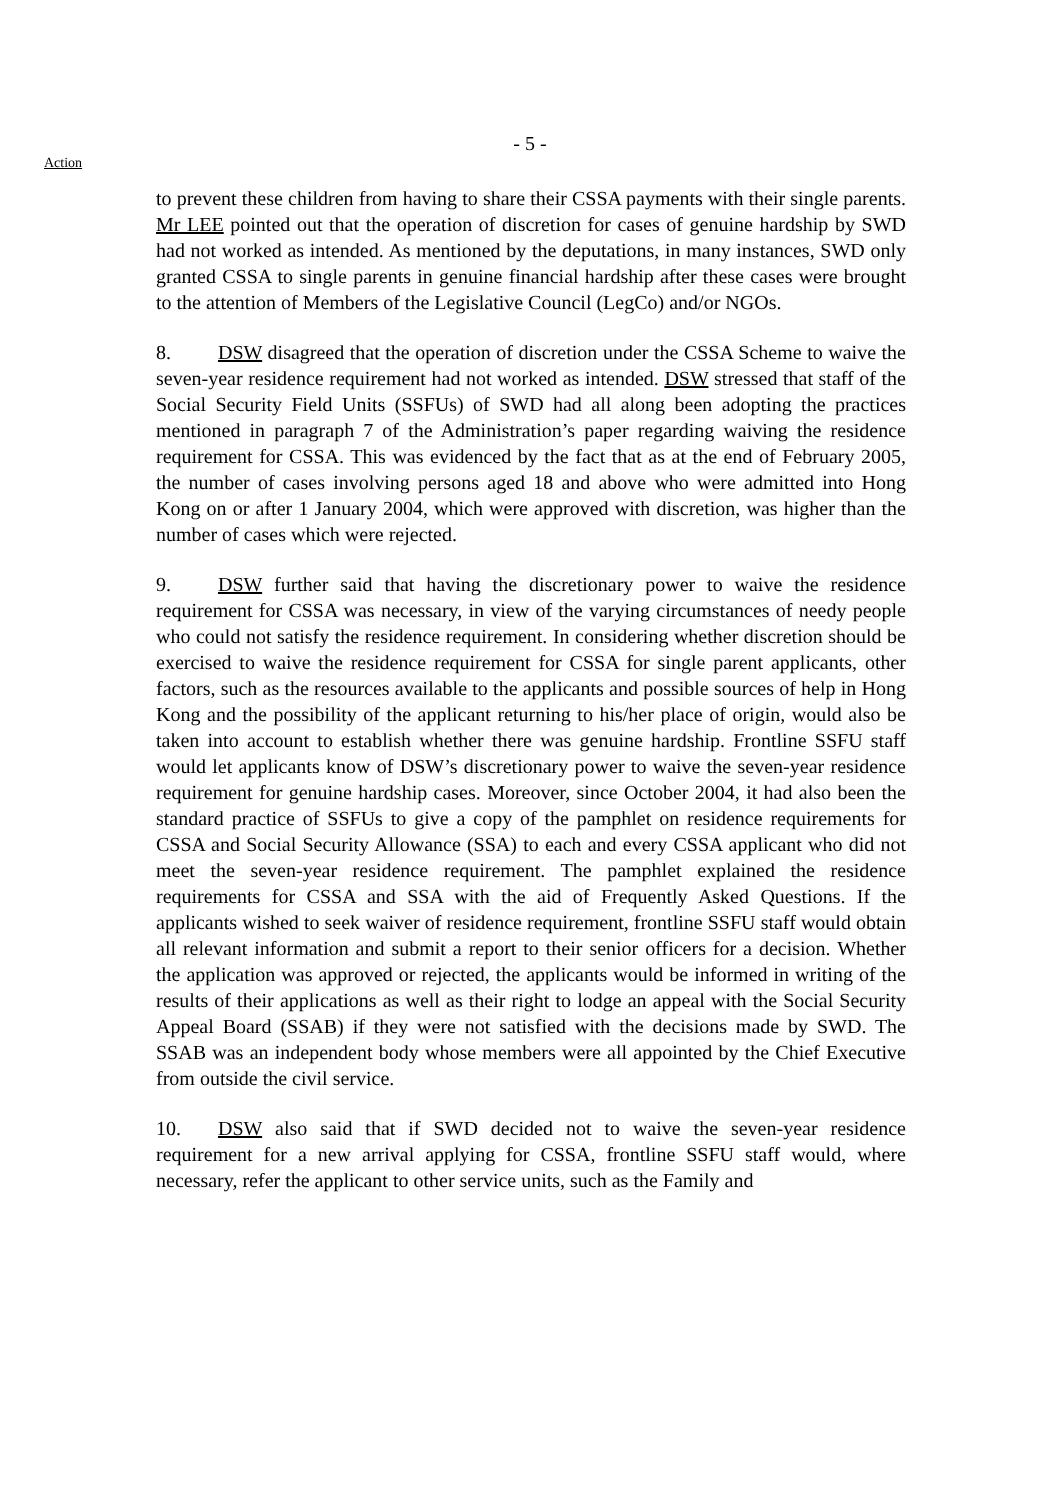Action
- 5 -
to prevent these children from having to share their CSSA payments with their single parents. Mr LEE pointed out that the operation of discretion for cases of genuine hardship by SWD had not worked as intended. As mentioned by the deputations, in many instances, SWD only granted CSSA to single parents in genuine financial hardship after these cases were brought to the attention of Members of the Legislative Council (LegCo) and/or NGOs.
8. DSW disagreed that the operation of discretion under the CSSA Scheme to waive the seven-year residence requirement had not worked as intended. DSW stressed that staff of the Social Security Field Units (SSFUs) of SWD had all along been adopting the practices mentioned in paragraph 7 of the Administration’s paper regarding waiving the residence requirement for CSSA. This was evidenced by the fact that as at the end of February 2005, the number of cases involving persons aged 18 and above who were admitted into Hong Kong on or after 1 January 2004, which were approved with discretion, was higher than the number of cases which were rejected.
9. DSW further said that having the discretionary power to waive the residence requirement for CSSA was necessary, in view of the varying circumstances of needy people who could not satisfy the residence requirement. In considering whether discretion should be exercised to waive the residence requirement for CSSA for single parent applicants, other factors, such as the resources available to the applicants and possible sources of help in Hong Kong and the possibility of the applicant returning to his/her place of origin, would also be taken into account to establish whether there was genuine hardship. Frontline SSFU staff would let applicants know of DSW’s discretionary power to waive the seven-year residence requirement for genuine hardship cases. Moreover, since October 2004, it had also been the standard practice of SSFUs to give a copy of the pamphlet on residence requirements for CSSA and Social Security Allowance (SSA) to each and every CSSA applicant who did not meet the seven-year residence requirement. The pamphlet explained the residence requirements for CSSA and SSA with the aid of Frequently Asked Questions. If the applicants wished to seek waiver of residence requirement, frontline SSFU staff would obtain all relevant information and submit a report to their senior officers for a decision. Whether the application was approved or rejected, the applicants would be informed in writing of the results of their applications as well as their right to lodge an appeal with the Social Security Appeal Board (SSAB) if they were not satisfied with the decisions made by SWD. The SSAB was an independent body whose members were all appointed by the Chief Executive from outside the civil service.
10. DSW also said that if SWD decided not to waive the seven-year residence requirement for a new arrival applying for CSSA, frontline SSFU staff would, where necessary, refer the applicant to other service units, such as the Family and